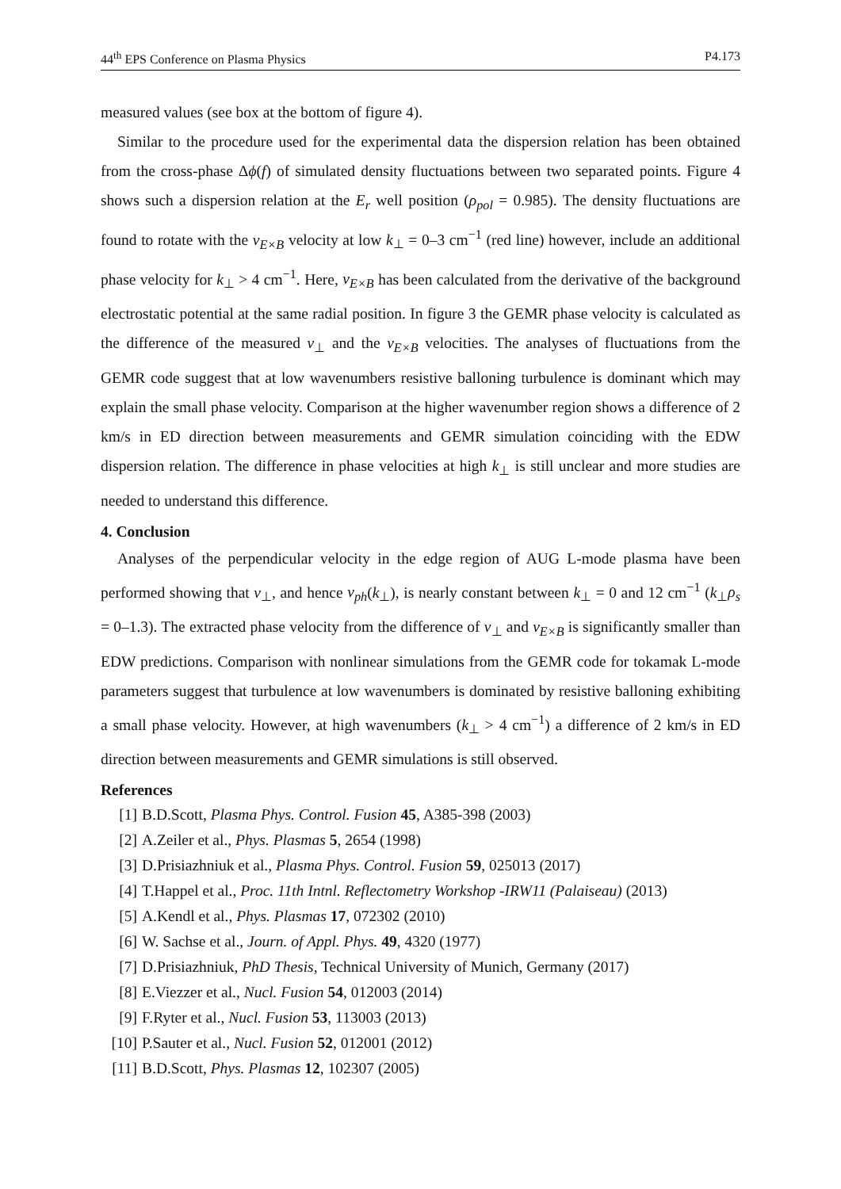44<sup>th</sup> EPS Conference on Plasma Physics P4.173
measured values (see box at the bottom of figure 4).
Similar to the procedure used for the experimental data the dispersion relation has been obtained from the cross-phase Δϕ(f) of simulated density fluctuations between two separated points. Figure 4 shows such a dispersion relation at the E<sub>r</sub> well position (ρ<sub>pol</sub> = 0.985). The density fluctuations are found to rotate with the v<sub>E×B</sub> velocity at low k<sub>⊥</sub> = 0–3 cm<sup>−1</sup> (red line) however, include an additional phase velocity for k<sub>⊥</sub> > 4 cm<sup>−1</sup>. Here, v<sub>E×B</sub> has been calculated from the derivative of the background electrostatic potential at the same radial position. In figure 3 the GEMR phase velocity is calculated as the difference of the measured v<sub>⊥</sub> and the v<sub>E×B</sub> velocities. The analyses of fluctuations from the GEMR code suggest that at low wavenumbers resistive balloning turbulence is dominant which may explain the small phase velocity. Comparison at the higher wavenumber region shows a difference of 2 km/s in ED direction between measurements and GEMR simulation coinciding with the EDW dispersion relation. The difference in phase velocities at high k<sub>⊥</sub> is still unclear and more studies are needed to understand this difference.
4. Conclusion
Analyses of the perpendicular velocity in the edge region of AUG L-mode plasma have been performed showing that v<sub>⊥</sub>, and hence v<sub>ph</sub>(k<sub>⊥</sub>), is nearly constant between k<sub>⊥</sub> = 0 and 12 cm<sup>−1</sup> (k<sub>⊥</sub>ρ<sub>s</sub> = 0–1.3). The extracted phase velocity from the difference of v<sub>⊥</sub> and v<sub>E×B</sub> is significantly smaller than EDW predictions. Comparison with nonlinear simulations from the GEMR code for tokamak L-mode parameters suggest that turbulence at low wavenumbers is dominated by resistive balloning exhibiting a small phase velocity. However, at high wavenumbers (k<sub>⊥</sub> > 4 cm<sup>−1</sup>) a difference of 2 km/s in ED direction between measurements and GEMR simulations is still observed.
References
[1] B.D.Scott, Plasma Phys. Control. Fusion 45, A385-398 (2003)
[2] A.Zeiler et al., Phys. Plasmas 5, 2654 (1998)
[3] D.Prisiazhniuk et al., Plasma Phys. Control. Fusion 59, 025013 (2017)
[4] T.Happel et al., Proc. 11th Intnl. Reflectometry Workshop -IRW11 (Palaiseau) (2013)
[5] A.Kendl et al., Phys. Plasmas 17, 072302 (2010)
[6] W. Sachse et al., Journ. of Appl. Phys. 49, 4320 (1977)
[7] D.Prisiazhniuk, PhD Thesis, Technical University of Munich, Germany (2017)
[8] E.Viezzer et al., Nucl. Fusion 54, 012003 (2014)
[9] F.Ryter et al., Nucl. Fusion 53, 113003 (2013)
[10] P.Sauter et al., Nucl. Fusion 52, 012001 (2012)
[11] B.D.Scott, Phys. Plasmas 12, 102307 (2005)